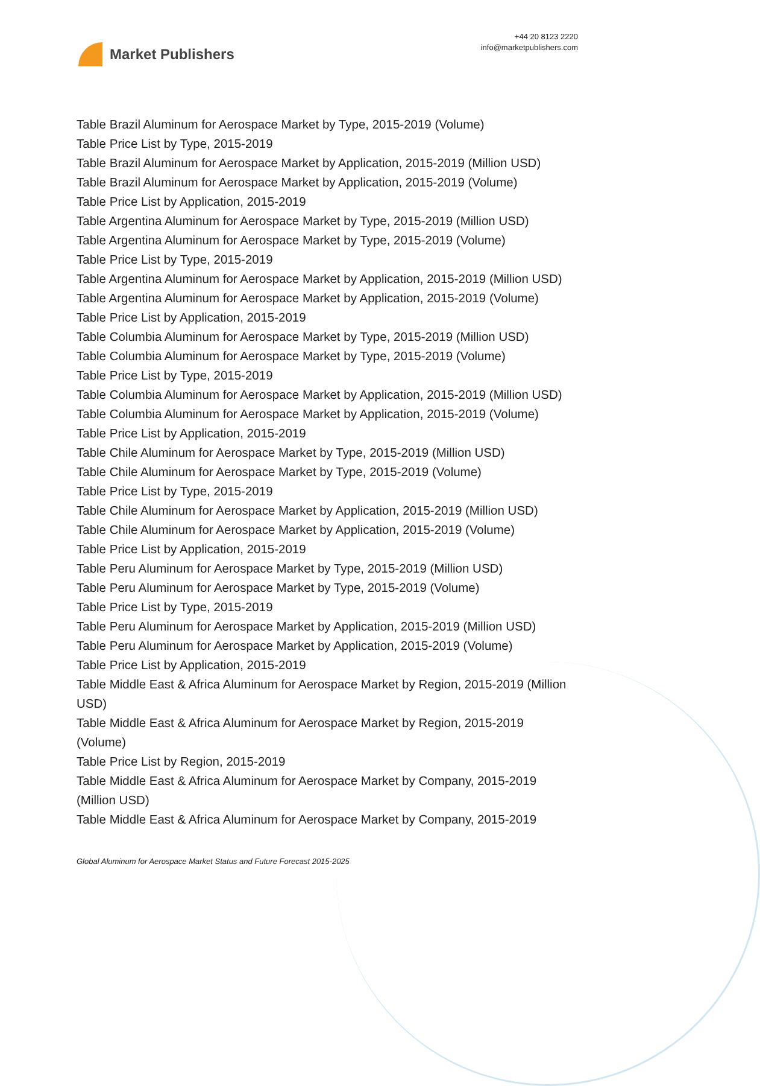Market Publishers
+44 20 8123 2220
info@marketpublishers.com
Table Brazil Aluminum for Aerospace Market by Type, 2015-2019 (Volume)
Table Price List by Type, 2015-2019
Table Brazil Aluminum for Aerospace Market by Application, 2015-2019 (Million USD)
Table Brazil Aluminum for Aerospace Market by Application, 2015-2019 (Volume)
Table Price List by Application, 2015-2019
Table Argentina Aluminum for Aerospace Market by Type, 2015-2019 (Million USD)
Table Argentina Aluminum for Aerospace Market by Type, 2015-2019 (Volume)
Table Price List by Type, 2015-2019
Table Argentina Aluminum for Aerospace Market by Application, 2015-2019 (Million USD)
Table Argentina Aluminum for Aerospace Market by Application, 2015-2019 (Volume)
Table Price List by Application, 2015-2019
Table Columbia Aluminum for Aerospace Market by Type, 2015-2019 (Million USD)
Table Columbia Aluminum for Aerospace Market by Type, 2015-2019 (Volume)
Table Price List by Type, 2015-2019
Table Columbia Aluminum for Aerospace Market by Application, 2015-2019 (Million USD)
Table Columbia Aluminum for Aerospace Market by Application, 2015-2019 (Volume)
Table Price List by Application, 2015-2019
Table Chile Aluminum for Aerospace Market by Type, 2015-2019 (Million USD)
Table Chile Aluminum for Aerospace Market by Type, 2015-2019 (Volume)
Table Price List by Type, 2015-2019
Table Chile Aluminum for Aerospace Market by Application, 2015-2019 (Million USD)
Table Chile Aluminum for Aerospace Market by Application, 2015-2019 (Volume)
Table Price List by Application, 2015-2019
Table Peru Aluminum for Aerospace Market by Type, 2015-2019 (Million USD)
Table Peru Aluminum for Aerospace Market by Type, 2015-2019 (Volume)
Table Price List by Type, 2015-2019
Table Peru Aluminum for Aerospace Market by Application, 2015-2019 (Million USD)
Table Peru Aluminum for Aerospace Market by Application, 2015-2019 (Volume)
Table Price List by Application, 2015-2019
Table Middle East & Africa Aluminum for Aerospace Market by Region, 2015-2019 (Million USD)
Table Middle East & Africa Aluminum for Aerospace Market by Region, 2015-2019 (Volume)
Table Price List by Region, 2015-2019
Table Middle East & Africa Aluminum for Aerospace Market by Company, 2015-2019 (Million USD)
Table Middle East & Africa Aluminum for Aerospace Market by Company, 2015-2019
Global Aluminum for Aerospace Market Status and Future Forecast 2015-2025